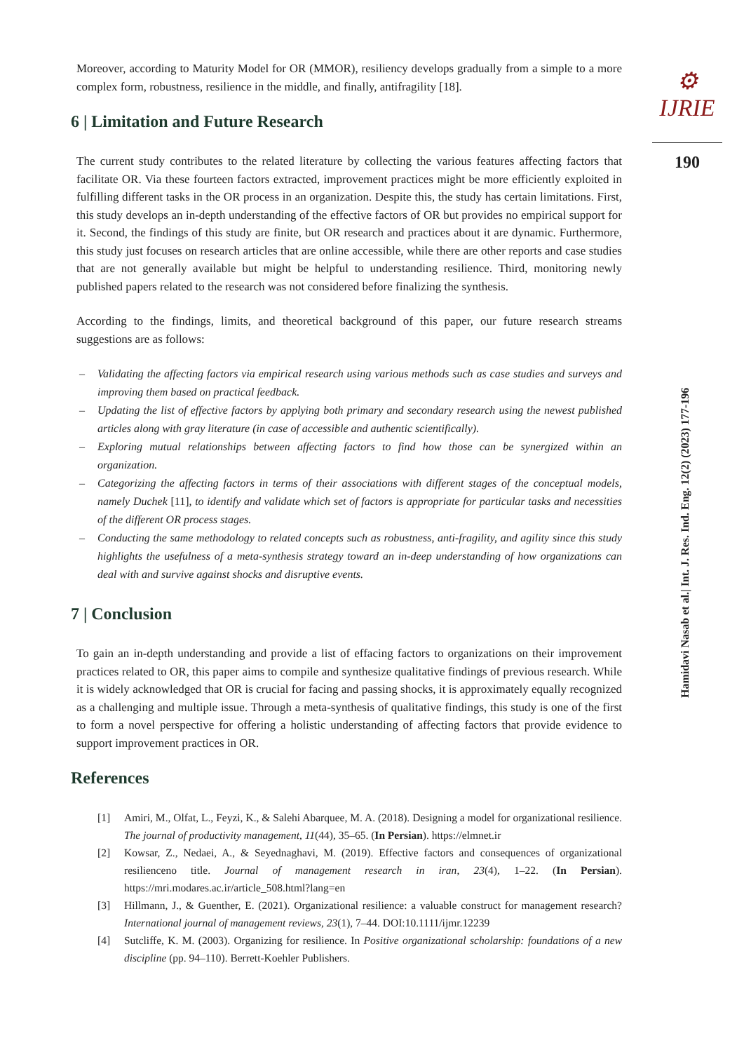Moreover, according to Maturity Model for OR (MMOR), resiliency develops gradually from a simple to a more complex form, robustness, resilience in the middle, and finally, antifragility [18].
6 | Limitation and Future Research
The current study contributes to the related literature by collecting the various features affecting factors that facilitate OR. Via these fourteen factors extracted, improvement practices might be more efficiently exploited in fulfilling different tasks in the OR process in an organization. Despite this, the study has certain limitations. First, this study develops an in-depth understanding of the effective factors of OR but provides no empirical support for it. Second, the findings of this study are finite, but OR research and practices about it are dynamic. Furthermore, this study just focuses on research articles that are online accessible, while there are other reports and case studies that are not generally available but might be helpful to understanding resilience. Third, monitoring newly published papers related to the research was not considered before finalizing the synthesis.
According to the findings, limits, and theoretical background of this paper, our future research streams suggestions are as follows:
– Validating the affecting factors via empirical research using various methods such as case studies and surveys and improving them based on practical feedback.
– Updating the list of effective factors by applying both primary and secondary research using the newest published articles along with gray literature (in case of accessible and authentic scientifically).
– Exploring mutual relationships between affecting factors to find how those can be synergized within an organization.
– Categorizing the affecting factors in terms of their associations with different stages of the conceptual models, namely Duchek [11], to identify and validate which set of factors is appropriate for particular tasks and necessities of the different OR process stages.
– Conducting the same methodology to related concepts such as robustness, anti-fragility, and agility since this study highlights the usefulness of a meta-synthesis strategy toward an in-deep understanding of how organizations can deal with and survive against shocks and disruptive events.
7 | Conclusion
To gain an in-depth understanding and provide a list of effacing factors to organizations on their improvement practices related to OR, this paper aims to compile and synthesize qualitative findings of previous research. While it is widely acknowledged that OR is crucial for facing and passing shocks, it is approximately equally recognized as a challenging and multiple issue. Through a meta-synthesis of qualitative findings, this study is one of the first to form a novel perspective for offering a holistic understanding of affecting factors that provide evidence to support improvement practices in OR.
References
[1] Amiri, M., Olfat, L., Feyzi, K., & Salehi Abarquee, M. A. (2018). Designing a model for organizational resilience. The journal of productivity management, 11(44), 35–65. (In Persian). https://elmnet.ir
[2] Kowsar, Z., Nedaei, A., & Seyednaghavi, M. (2019). Effective factors and consequences of organizational resilienceno title. Journal of management research in iran, 23(4), 1–22. (In Persian). https://mri.modares.ac.ir/article_508.html?lang=en
[3] Hillmann, J., & Guenther, E. (2021). Organizational resilience: a valuable construct for management research? International journal of management reviews, 23(1), 7–44. DOI:10.1111/ijmr.12239
[4] Sutcliffe, K. M. (2003). Organizing for resilience. In Positive organizational scholarship: foundations of a new discipline (pp. 94–110). Berrett-Koehler Publishers.
⚙ IJRIE
190
Hamidavi Nasab et al.| Int. J. Res. Ind. Eng. 12(2) (2023) 177-196